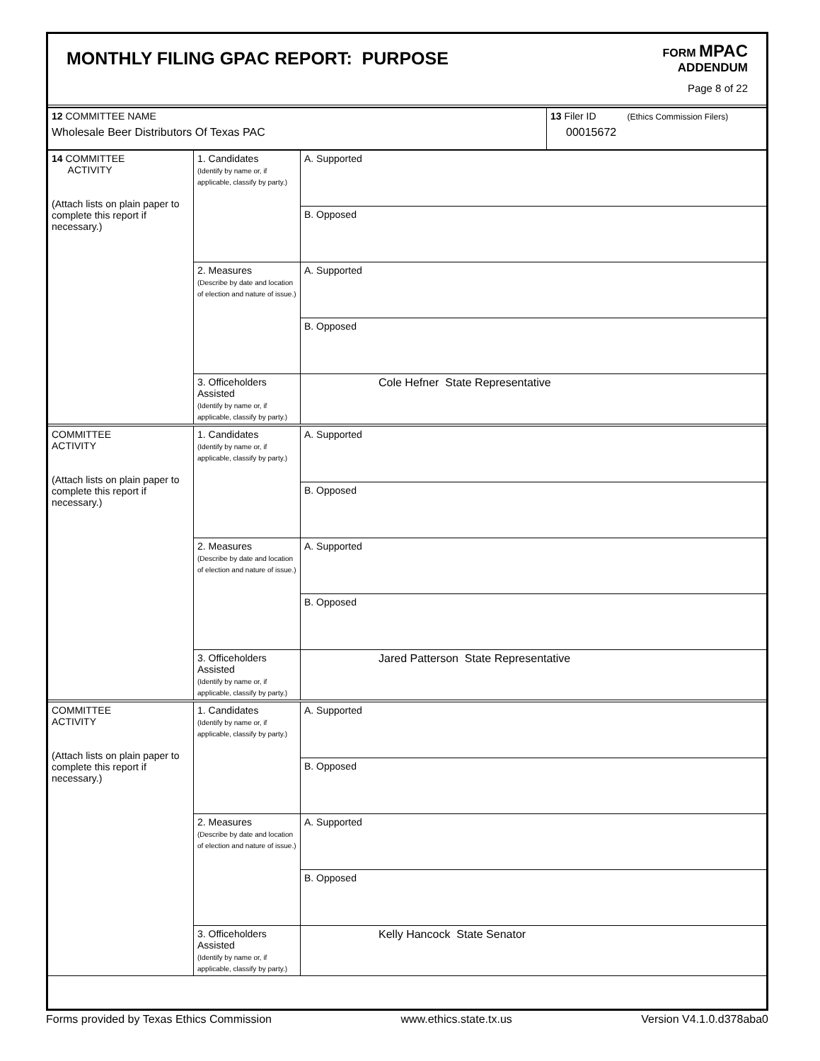MONTHLY FILING GPAC REPORT: PURPOSE
FORM MPAC
ADDENDUM
Page 8 of 22
| 12 COMMITTEE NAME Wholesale Beer Distributors Of Texas PAC | 13 Filer ID (Ethics Commission Filers) 00015672 |
| 14 COMMITTEE ACTIVITY (Attach lists on plain paper to complete this report if necessary.) | 1. Candidates (Identify by name or, if applicable, classify by party.) | A. Supported |
| | | B. Opposed |
| | 2. Measures (Describe by date and location of election and nature of issue.) | A. Supported |
| | | B. Opposed |
| | 3. Officeholders Assisted (Identify by name or, if applicable, classify by party.) | Cole Hefner State Representative |
| COMMITTEE ACTIVITY (Attach lists on plain paper to complete this report if necessary.) | 1. Candidates (Identify by name or, if applicable, classify by party.) | A. Supported |
| | | B. Opposed |
| | 2. Measures (Describe by date and location of election and nature of issue.) | A. Supported |
| | | B. Opposed |
| | 3. Officeholders Assisted (Identify by name or, if applicable, classify by party.) | Jared Patterson State Representative |
| COMMITTEE ACTIVITY (Attach lists on plain paper to complete this report if necessary.) | 1. Candidates (Identify by name or, if applicable, classify by party.) | A. Supported |
| | | B. Opposed |
| | 2. Measures (Describe by date and location of election and nature of issue.) | A. Supported |
| | | B. Opposed |
| | 3. Officeholders Assisted (Identify by name or, if applicable, classify by party.) | Kelly Hancock State Senator |
Forms provided by Texas Ethics Commission www.ethics.state.tx.us Version V4.1.0.d378aba0